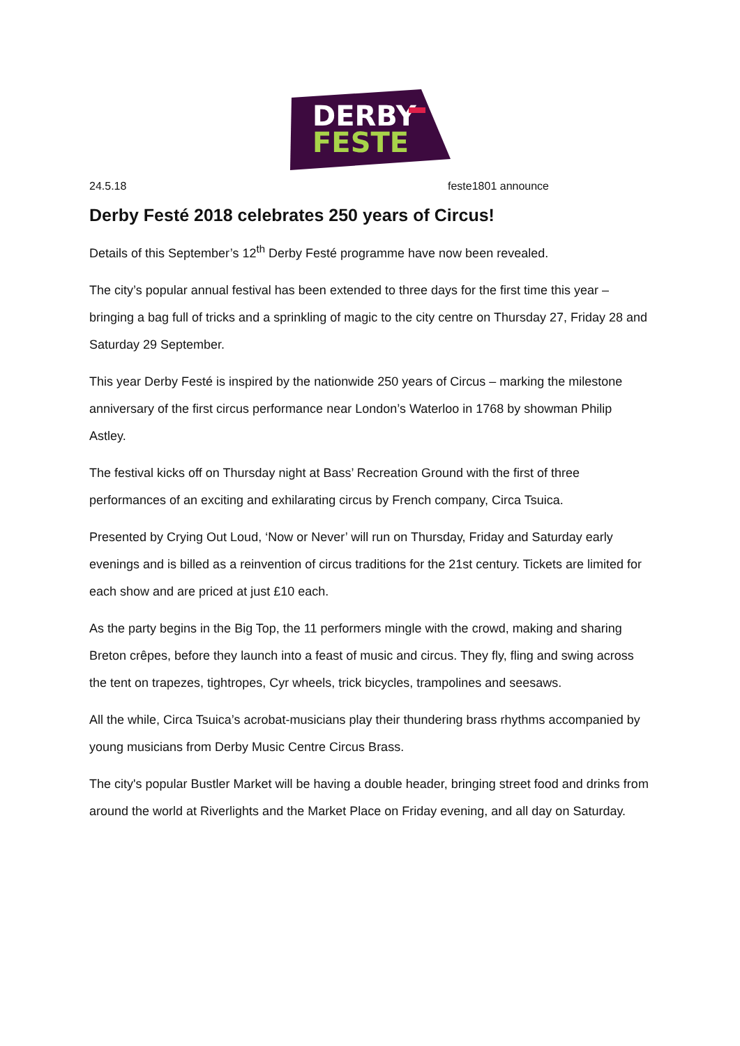DERBY
FESTE
24.5.18 feste1801 announce
Derby Festé 2018 celebrates 250 years of Circus!
Details of this September’s 12<sup>th</sup> Derby Festé programme have now been revealed.
The city’s popular annual festival has been extended to three days for the first time this year – bringing a bag full of tricks and a sprinkling of magic to the city centre on Thursday 27, Friday 28 and Saturday 29 September.
This year Derby Festé is inspired by the nationwide 250 years of Circus – marking the milestone anniversary of the first circus performance near London’s Waterloo in 1768 by showman Philip Astley.
The festival kicks off on Thursday night at Bass’ Recreation Ground with the first of three performances of an exciting and exhilarating circus by French company, Circa Tsuica.
Presented by Crying Out Loud, ‘Now or Never’ will run on Thursday, Friday and Saturday early evenings and is billed as a reinvention of circus traditions for the 21st century. Tickets are limited for each show and are priced at just £10 each.
As the party begins in the Big Top, the 11 performers mingle with the crowd, making and sharing Breton crêpes, before they launch into a feast of music and circus. They fly, fling and swing across the tent on trapezes, tightropes, Cyr wheels, trick bicycles, trampolines and seesaws.
All the while, Circa Tsuica’s acrobat-musicians play their thundering brass rhythms accompanied by young musicians from Derby Music Centre Circus Brass.
The city's popular Bustler Market will be having a double header, bringing street food and drinks from around the world at Riverlights and the Market Place on Friday evening, and all day on Saturday.